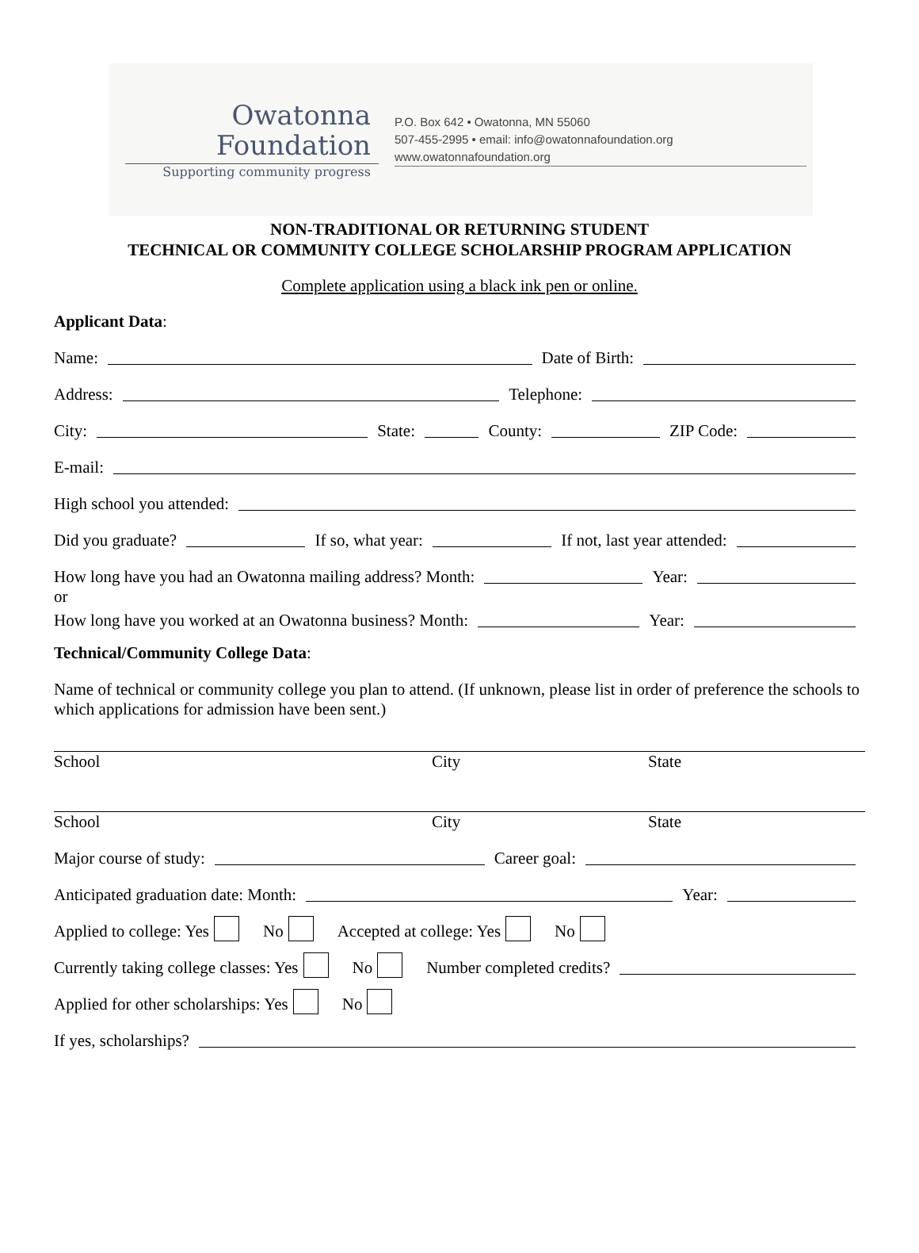Owatonna
Foundation
Supporting community progress
P.O. Box 642 • Owatonna, MN 55060
507-455-2995 • email: info@owatonnafoundation.org
www.owatonnafoundation.org
NON-TRADITIONAL OR RETURNING STUDENT
TECHNICAL OR COMMUNITY COLLEGE SCHOLARSHIP PROGRAM APPLICATION
Complete application using a black ink pen or online.
Applicant Data:
Name: Date of Birth:
Address: Telephone:
City: State: County: ZIP Code:
E-mail:
High school you attended:
Did you graduate? If so, what year: If not, last year attended:
How long have you had an Owatonna mailing address? Month: Year:
or
How long have you worked at an Owatonna business? Month: Year:
Technical/Community College Data:
Name of technical or community college you plan to attend. (If unknown, please list in order of preference the schools to which applications for admission have been sent.)
School City State
School City State
Major course of study: Career goal:
Anticipated graduation date: Month: Year:
Applied to college: Yes No Accepted at college: Yes No
Currently taking college classes: Yes No Number completed credits?
Applied for other scholarships: Yes No
If yes, scholarships?